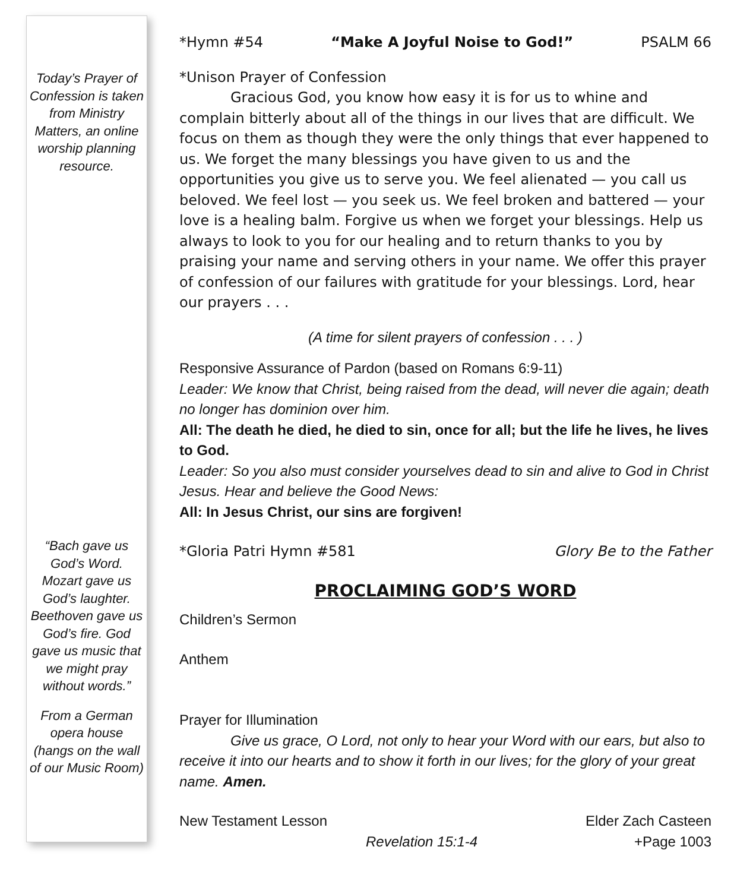Today’s Prayer of Confession is taken from Ministry Matters, an online worship planning resource.
“Bach gave us God’s Word. Mozart gave us God’s laughter. Beethoven gave us God’s fire. God gave us music that we might pray without words.”
From a German opera house (hangs on the wall of our Music Room)
*Hymn #54 “Make A Joyful Noise to God!” PSALM 66
*Unison Prayer of Confession
Gracious God, you know how easy it is for us to whine and complain bitterly about all of the things in our lives that are difficult. We focus on them as though they were the only things that ever happened to us. We forget the many blessings you have given to us and the opportunities you give us to serve you. We feel alienated — you call us beloved. We feel lost — you seek us. We feel broken and battered — your love is a healing balm. Forgive us when we forget your blessings. Help us always to look to you for our healing and to return thanks to you by praising your name and serving others in your name. We offer this prayer of confession of our failures with gratitude for your blessings. Lord, hear our prayers . . .
(A time for silent prayers of confession . . . )
Responsive Assurance of Pardon (based on Romans 6:9-11)
Leader: We know that Christ, being raised from the dead, will never die again; death no longer has dominion over him.
All: The death he died, he died to sin, once for all; but the life he lives, he lives to God.
Leader: So you also must consider yourselves dead to sin and alive to God in Christ Jesus. Hear and believe the Good News:
All: In Jesus Christ, our sins are forgiven!
*Gloria Patri Hymn #581 Glory Be to the Father
PROCLAIMING GOD’S WORD
Children’s Sermon
Anthem
Prayer for Illumination
Give us grace, O Lord, not only to hear your Word with our ears, but also to receive it into our hearts and to show it forth in our lives; for the glory of your great name. Amen.
New Testament Lesson Elder Zach Casteen
Revelation 15:1-4 +Page 1003